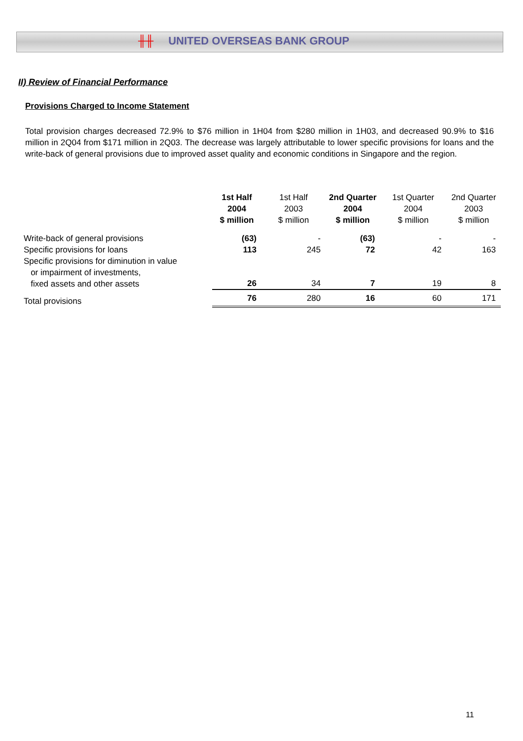╫╫ UNITED OVERSEAS BANK GROUP
II) Review of Financial Performance
Provisions Charged to Income Statement
Total provision charges decreased 72.9% to $76 million in 1H04 from $280 million in 1H03, and decreased 90.9% to $16 million in 2Q04 from $171 million in 2Q03. The decrease was largely attributable to lower specific provisions for loans and the write-back of general provisions due to improved asset quality and economic conditions in Singapore and the region.
| | 1st Half 2004 | 1st Half 2003 | 2nd Quarter 2004 | 1st Quarter 2004 | 2nd Quarter 2003 |
| --- | --- | --- | --- | --- | --- |
| | $ million | $ million | $ million | $ million | $ million |
| Write-back of general provisions | (63) | - | (63) | - | - |
| Specific provisions for loans | 113 | 245 | 72 | 42 | 163 |
| Specific provisions for diminution in value or impairment of investments, fixed assets and other assets | 26 | 34 | 7 | 19 | 8 |
| Total provisions | 76 | 280 | 16 | 60 | 171 |
11